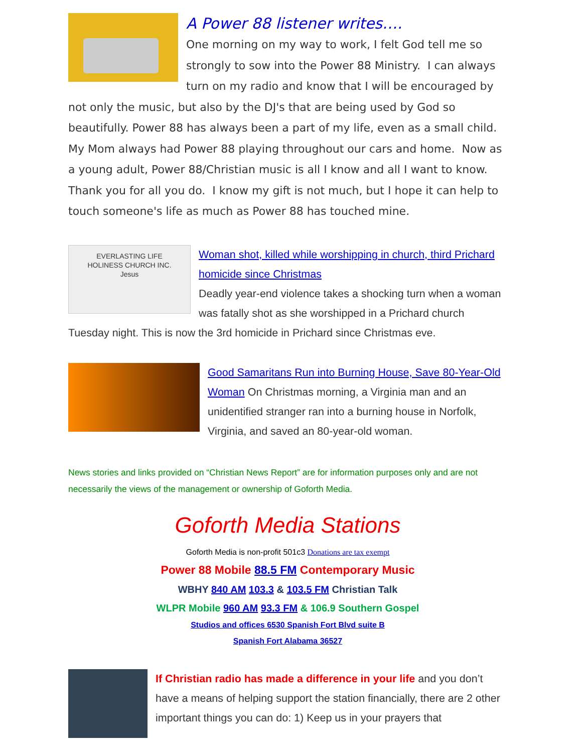A Power 88 listener writes….
One morning on my way to work, I felt God tell me so strongly to sow into the Power 88 Ministry. I can always turn on my radio and know that I will be encouraged by not only the music, but also by the DJ's that are being used by God so beautifully. Power 88 has always been a part of my life, even as a small child. My Mom always had Power 88 playing throughout our cars and home. Now as a young adult, Power 88/Christian music is all I know and all I want to know. Thank you for all you do. I know my gift is not much, but I hope it can help to touch someone's life as much as Power 88 has touched mine.
EVERLASTING LIFE
HOLINESS CHURCH INC.
Jesus
Woman shot, killed while worshipping in church, third Prichard homicide since Christmas
Deadly year-end violence takes a shocking turn when a woman was fatally shot as she worshipped in a Prichard church Tuesday night. This is now the 3rd homicide in Prichard since Christmas eve.
Good Samaritans Run into Burning House, Save 80-Year-Old Woman On Christmas morning, a Virginia man and an unidentified stranger ran into a burning house in Norfolk, Virginia, and saved an 80-year-old woman.
News stories and links provided on “Christian News Report” are for information purposes only and are not necessarily the views of the management or ownership of Goforth Media.
Goforth Media Stations
Goforth Media is non-profit 501c3 Donations are tax exempt
Power 88 Mobile 88.5 FM Contemporary Music
WBHY 840 AM 103.3 & 103.5 FM Christian Talk
WLPR Mobile 960 AM 93.3 FM & 106.9 Southern Gospel
Studios and offices 6530 Spanish Fort Blvd suite B
Spanish Fort Alabama 36527
If Christian radio has made a difference in your life and you don’t have a means of helping support the station financially, there are 2 other important things you can do: 1) Keep us in your prayers that